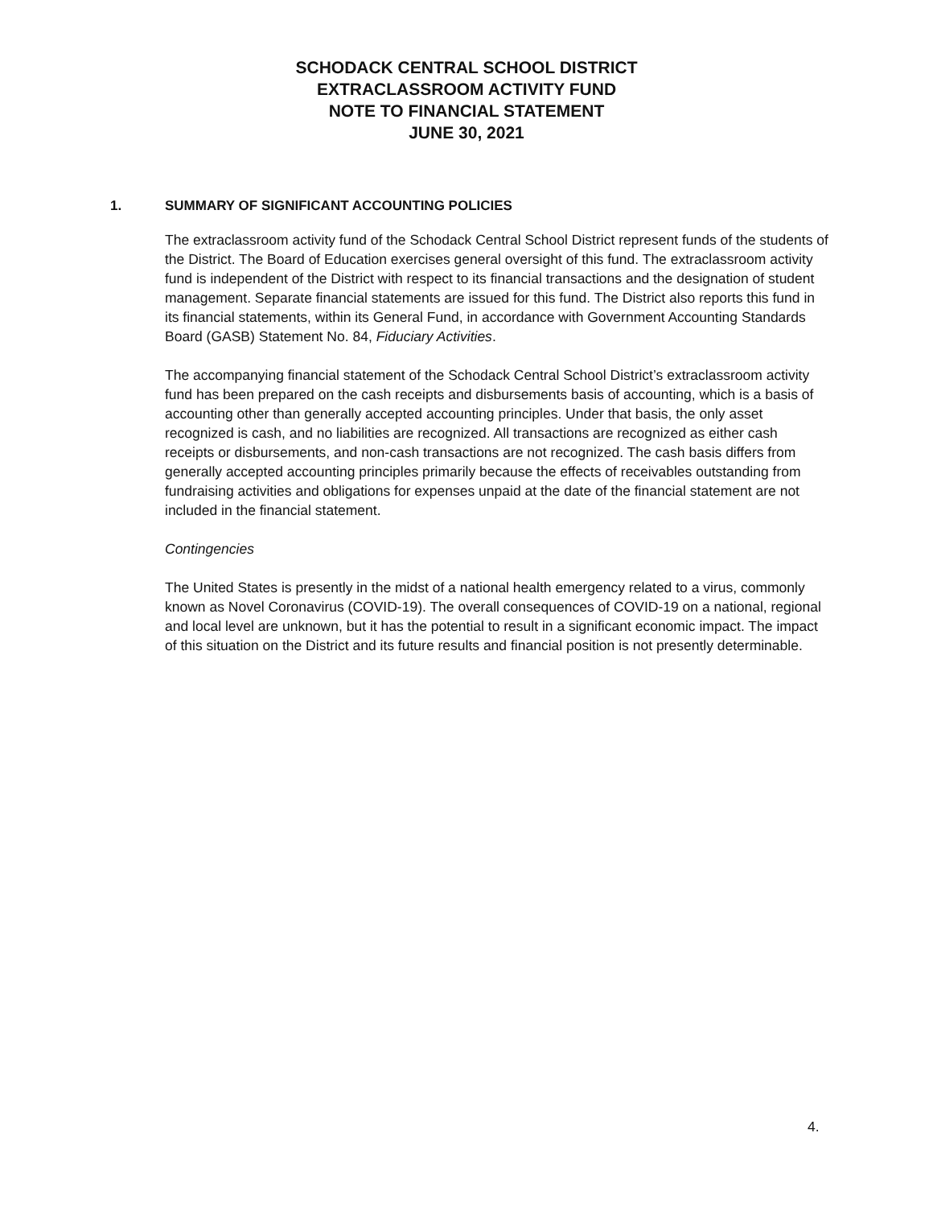SCHODACK CENTRAL SCHOOL DISTRICT
EXTRACLASSROOM ACTIVITY FUND
NOTE TO FINANCIAL STATEMENT
JUNE 30, 2021
1. SUMMARY OF SIGNIFICANT ACCOUNTING POLICIES
The extraclassroom activity fund of the Schodack Central School District represent funds of the students of the District. The Board of Education exercises general oversight of this fund. The extraclassroom activity fund is independent of the District with respect to its financial transactions and the designation of student management. Separate financial statements are issued for this fund. The District also reports this fund in its financial statements, within its General Fund, in accordance with Government Accounting Standards Board (GASB) Statement No. 84, Fiduciary Activities.
The accompanying financial statement of the Schodack Central School District’s extraclassroom activity fund has been prepared on the cash receipts and disbursements basis of accounting, which is a basis of accounting other than generally accepted accounting principles. Under that basis, the only asset recognized is cash, and no liabilities are recognized. All transactions are recognized as either cash receipts or disbursements, and non-cash transactions are not recognized. The cash basis differs from generally accepted accounting principles primarily because the effects of receivables outstanding from fundraising activities and obligations for expenses unpaid at the date of the financial statement are not included in the financial statement.
Contingencies
The United States is presently in the midst of a national health emergency related to a virus, commonly known as Novel Coronavirus (COVID-19). The overall consequences of COVID-19 on a national, regional and local level are unknown, but it has the potential to result in a significant economic impact. The impact of this situation on the District and its future results and financial position is not presently determinable.
4.